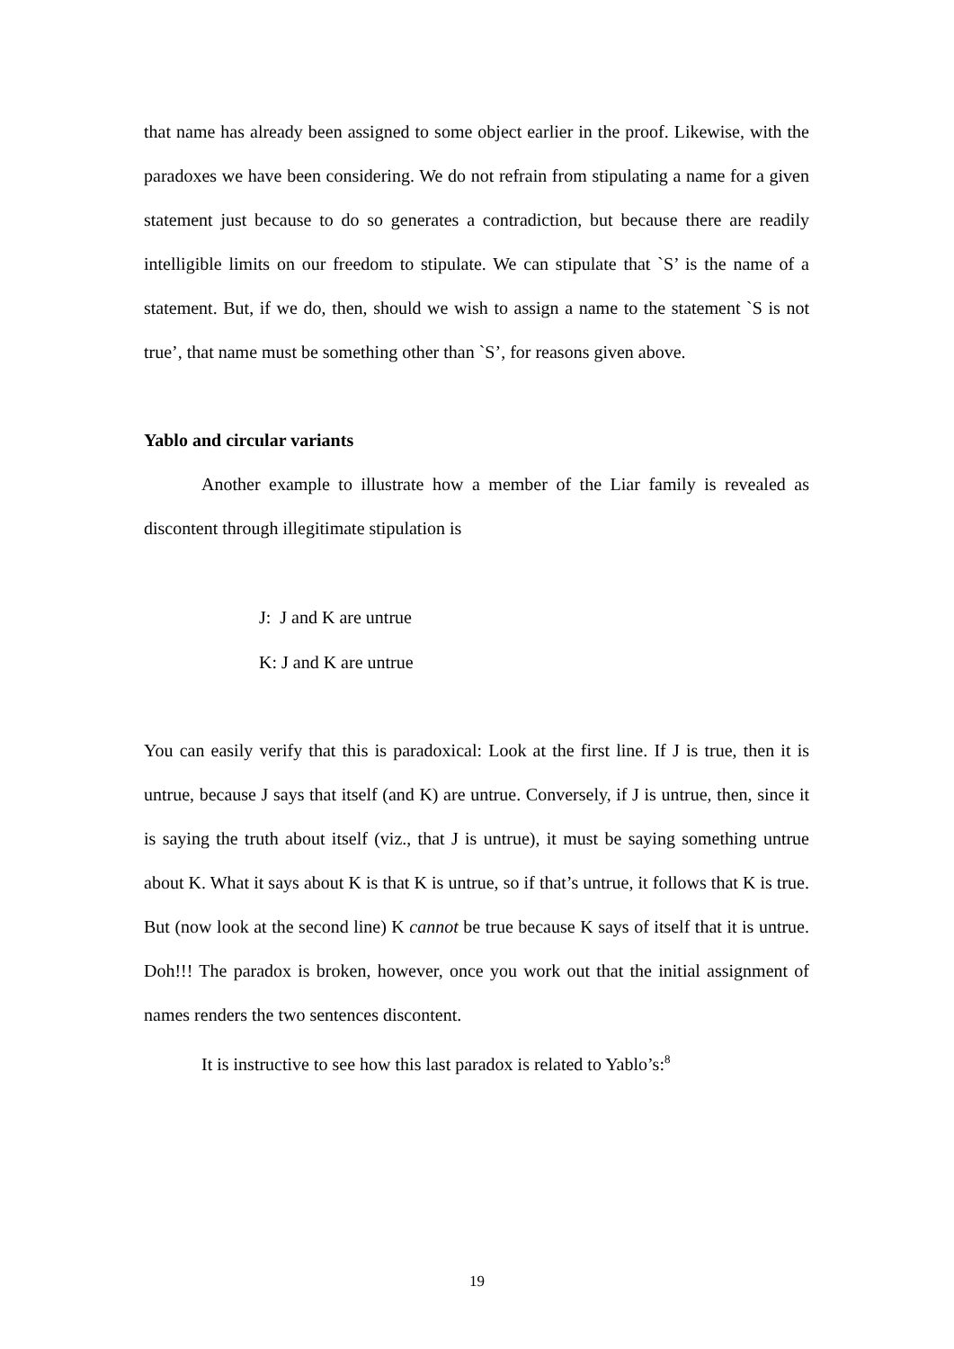that name has already been assigned to some object earlier in the proof. Likewise, with the paradoxes we have been considering. We do not refrain from stipulating a name for a given statement just because to do so generates a contradiction, but because there are readily intelligible limits on our freedom to stipulate. We can stipulate that `S’ is the name of a statement. But, if we do, then, should we wish to assign a name to the statement `S is not true’, that name must be something other than `S’, for reasons given above.
Yablo and circular variants
Another example to illustrate how a member of the Liar family is revealed as discontent through illegitimate stipulation is
J: J and K are untrue
K: J and K are untrue
You can easily verify that this is paradoxical: Look at the first line. If J is true, then it is untrue, because J says that itself (and K) are untrue. Conversely, if J is untrue, then, since it is saying the truth about itself (viz., that J is untrue), it must be saying something untrue about K. What it says about K is that K is untrue, so if that’s untrue, it follows that K is true. But (now look at the second line) K cannot be true because K says of itself that it is untrue. Doh!!! The paradox is broken, however, once you work out that the initial assignment of names renders the two sentences discontent.
It is instructive to see how this last paradox is related to Yablo’s:<sup>8</sup>
19